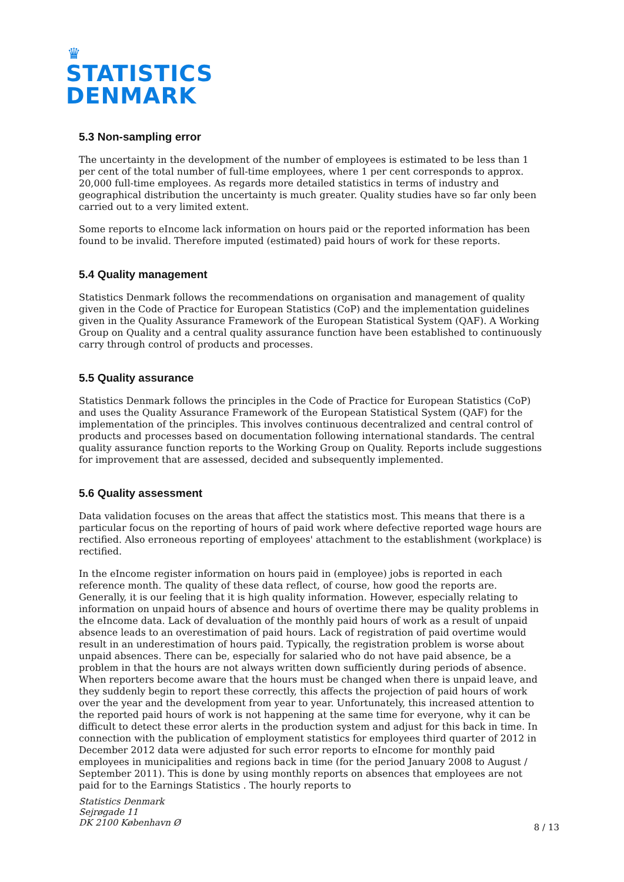♛
STATISTICS
DENMARK
5.3 Non-sampling error
The uncertainty in the development of the number of employees is estimated to be less than 1 per cent of the total number of full-time employees, where 1 per cent corresponds to approx. 20,000 full-time employees. As regards more detailed statistics in terms of industry and geographical distribution the uncertainty is much greater. Quality studies have so far only been carried out to a very limited extent.
Some reports to eIncome lack information on hours paid or the reported information has been found to be invalid. Therefore imputed (estimated) paid hours of work for these reports.
5.4 Quality management
Statistics Denmark follows the recommendations on organisation and management of quality given in the Code of Practice for European Statistics (CoP) and the implementation guidelines given in the Quality Assurance Framework of the European Statistical System (QAF). A Working Group on Quality and a central quality assurance function have been established to continuously carry through control of products and processes.
5.5 Quality assurance
Statistics Denmark follows the principles in the Code of Practice for European Statistics (CoP) and uses the Quality Assurance Framework of the European Statistical System (QAF) for the implementation of the principles. This involves continuous decentralized and central control of products and processes based on documentation following international standards. The central quality assurance function reports to the Working Group on Quality. Reports include suggestions for improvement that are assessed, decided and subsequently implemented.
5.6 Quality assessment
Data validation focuses on the areas that affect the statistics most. This means that there is a particular focus on the reporting of hours of paid work where defective reported wage hours are rectified. Also erroneous reporting of employees' attachment to the establishment (workplace) is rectified.
In the eIncome register information on hours paid in (employee) jobs is reported in each reference month. The quality of these data reflect, of course, how good the reports are. Generally, it is our feeling that it is high quality information. However, especially relating to information on unpaid hours of absence and hours of overtime there may be quality problems in the eIncome data. Lack of devaluation of the monthly paid hours of work as a result of unpaid absence leads to an overestimation of paid hours. Lack of registration of paid overtime would result in an underestimation of hours paid. Typically, the registration problem is worse about unpaid absences. There can be, especially for salaried who do not have paid absence, be a problem in that the hours are not always written down sufficiently during periods of absence. When reporters become aware that the hours must be changed when there is unpaid leave, and they suddenly begin to report these correctly, this affects the projection of paid hours of work over the year and the development from year to year. Unfortunately, this increased attention to the reported paid hours of work is not happening at the same time for everyone, why it can be difficult to detect these error alerts in the production system and adjust for this back in time. In connection with the publication of employment statistics for employees third quarter of 2012 in December 2012 data were adjusted for such error reports to eIncome for monthly paid employees in municipalities and regions back in time (for the period January 2008 to August / September 2011). This is done by using monthly reports on absences that employees are not paid for to the Earnings Statistics . The hourly reports to
Statistics Denmark
Sejrøgade 11
DK 2100 København Ø
8 / 13